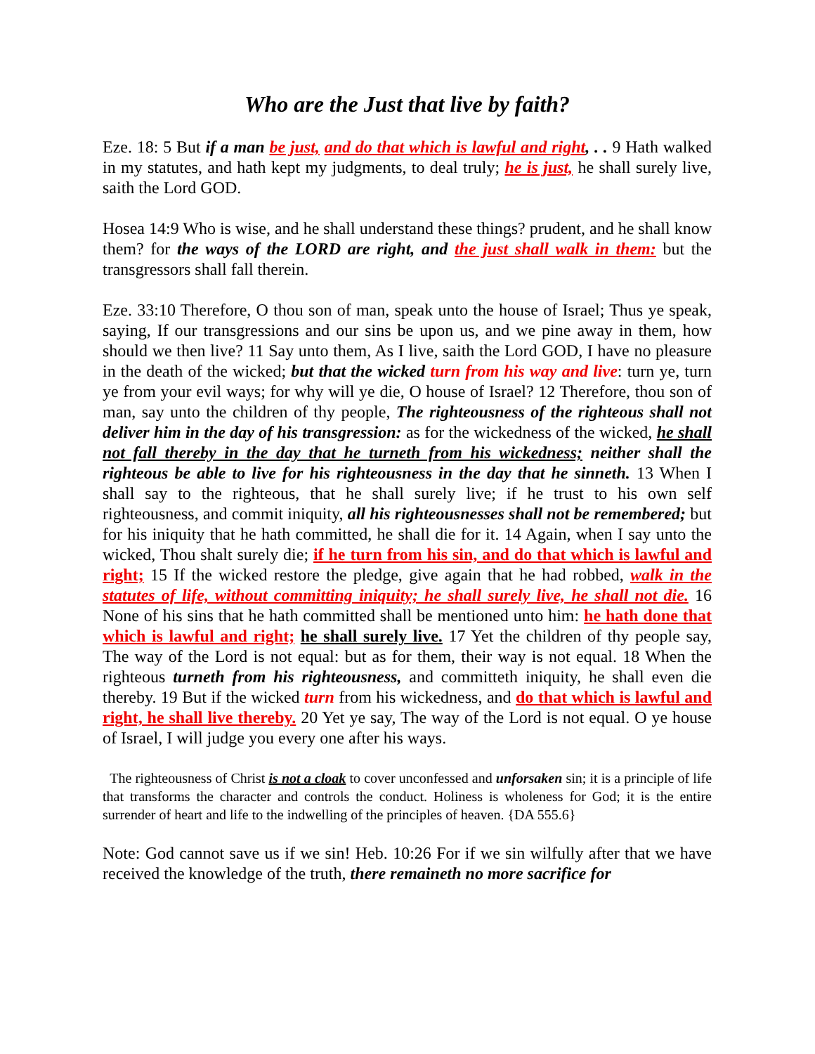Who are the Just that live by faith?
Eze. 18: 5 But if a man be just, and do that which is lawful and right, . . 9 Hath walked in my statutes, and hath kept my judgments, to deal truly; he is just, he shall surely live, saith the Lord GOD.
Hosea 14:9 Who is wise, and he shall understand these things? prudent, and he shall know them? for the ways of the LORD are right, and the just shall walk in them: but the transgressors shall fall therein.
Eze. 33:10 Therefore, O thou son of man, speak unto the house of Israel; Thus ye speak, saying, If our transgressions and our sins be upon us, and we pine away in them, how should we then live? 11 Say unto them, As I live, saith the Lord GOD, I have no pleasure in the death of the wicked; but that the wicked turn from his way and live: turn ye, turn ye from your evil ways; for why will ye die, O house of Israel? 12 Therefore, thou son of man, say unto the children of thy people, The righteousness of the righteous shall not deliver him in the day of his transgression: as for the wickedness of the wicked, he shall not fall thereby in the day that he turneth from his wickedness; neither shall the righteous be able to live for his righteousness in the day that he sinneth. 13 When I shall say to the righteous, that he shall surely live; if he trust to his own self righteousness, and commit iniquity, all his righteousnesses shall not be remembered; but for his iniquity that he hath committed, he shall die for it. 14 Again, when I say unto the wicked, Thou shalt surely die; if he turn from his sin, and do that which is lawful and right; 15 If the wicked restore the pledge, give again that he had robbed, walk in the statutes of life, without committing iniquity; he shall surely live, he shall not die. 16 None of his sins that he hath committed shall be mentioned unto him: he hath done that which is lawful and right; he shall surely live. 17 Yet the children of thy people say, The way of the Lord is not equal: but as for them, their way is not equal. 18 When the righteous turneth from his righteousness, and committeth iniquity, he shall even die thereby. 19 But if the wicked turn from his wickedness, and do that which is lawful and right, he shall live thereby. 20 Yet ye say, The way of the Lord is not equal. O ye house of Israel, I will judge you every one after his ways.
The righteousness of Christ is not a cloak to cover unconfessed and unforsaken sin; it is a principle of life that transforms the character and controls the conduct. Holiness is wholeness for God; it is the entire surrender of heart and life to the indwelling of the principles of heaven. {DA 555.6}
Note: God cannot save us if we sin! Heb. 10:26 For if we sin wilfully after that we have received the knowledge of the truth, there remaineth no more sacrifice for